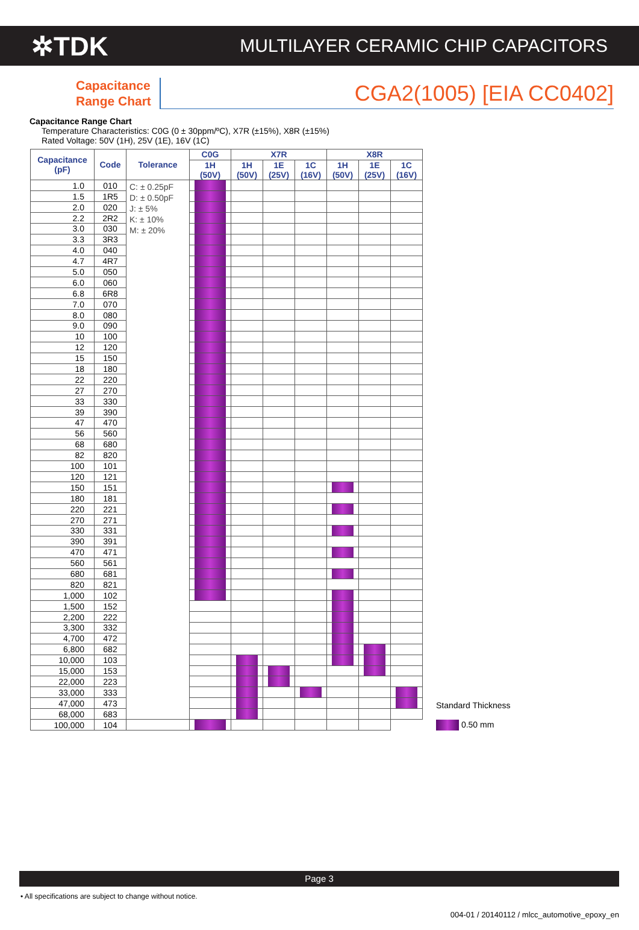✲TDK
MULTILAYER CERAMIC CHIP CAPACITORS
Capacitance
Range Chart
CGA2(1005) [EIA CC0402]
Capacitance Range Chart
Temperature Characteristics: C0G (0 ± 30ppm/ºC), X7R (±15%), X8R (±15%)
Rated Voltage: 50V (1H), 25V (1E), 16V (1C)
| Capacitance (pF) | Code | Tolerance | C0G | X7R | | | X8R | | |
| --- | --- | --- | --- | --- | --- | --- | --- | --- | --- |
| | | | 1H (50V) | 1H (50V) | 1E (25V) | 1C (16V) | 1H (50V) | 1E (25V) | 1C (16V) |
| 1.0 | 010 | C: ± 0.25pF D: ± 0.50pF J: ± 5% K: ± 10% M: ± 20% | | | | | | | |
| 1.5 | 1R5 | | | | | | | | |
| 2.0 | 020 | | | | | | | | |
| 2.2 | 2R2 | | | | | | | | |
| 3.0 | 030 | | | | | | | | |
| 3.3 | 3R3 | | | | | | | | |
| 4.0 | 040 | | | | | | | | |
| 4.7 | 4R7 | | | | | | | | |
| 5.0 | 050 | | | | | | | | |
| 6.0 | 060 | | | | | | | | |
| 6.8 | 6R8 | | | | | | | | |
| 7.0 | 070 | | | | | | | | |
| 8.0 | 080 | | | | | | | | |
| 9.0 | 090 | | | | | | | | |
| 10 | 100 | | | | | | | | |
| 12 | 120 | | | | | | | | |
| 15 | 150 | | | | | | | | |
| 18 | 180 | | | | | | | | |
| 22 | 220 | | | | | | | | |
| 27 | 270 | | | | | | | | |
| 33 | 330 | | | | | | | | |
| 39 | 390 | | | | | | | | |
| 47 | 470 | | | | | | | | |
| 56 | 560 | | | | | | | | |
| 68 | 680 | | | | | | | | |
| 82 | 820 | | | | | | | | |
| 100 | 101 | | | | | | | | |
| 120 | 121 | | | | | | | | |
| 150 | 151 | | | | | | | | |
| 180 | 181 | | | | | | | | |
| 220 | 221 | | | | | | | | |
| 270 | 271 | | | | | | | | |
| 330 | 331 | | | | | | | | |
| 390 | 391 | | | | | | | | |
| 470 | 471 | | | | | | | | |
| 560 | 561 | | | | | | | | |
| 680 | 681 | | | | | | | | |
| 820 | 821 | | | | | | | | |
| 1,000 | 102 | | | | | | | | |
| 1,500 | 152 | | | | | | | | |
| 2,200 | 222 | | | | | | | | |
| 3,300 | 332 | | | | | | | | |
| 4,700 | 472 | | | | | | | | |
| 6,800 | 682 | | | | | | | | |
| 10,000 | 103 | | | | | | | | |
| 15,000 | 153 | | | | | | | | |
| 22,000 | 223 | | | | | | | | |
| 33,000 | 333 | | | | | | | | |
| 47,000 | 473 | | | | | | | | |
| 68,000 | 683 | | | | | | | | |
| 100,000 | 104 | | | | | | | | |
Standard Thickness
0.50 mm
Page 3
• All specifications are subject to change without notice.
004-01 / 20140112 / mlcc_automotive_epoxy_en